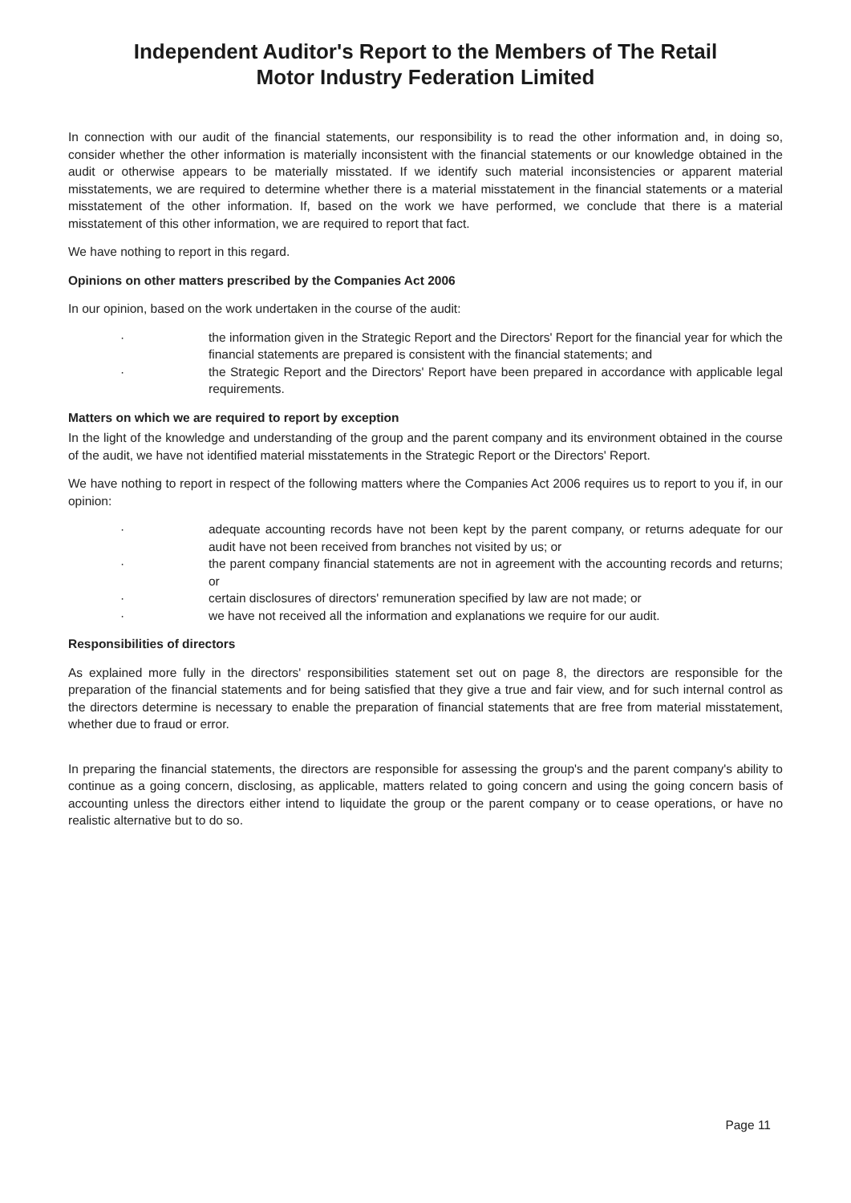Independent Auditor's Report to the Members of The Retail
Motor Industry Federation Limited
In connection with our audit of the financial statements, our responsibility is to read the other information and, in doing so, consider whether the other information is materially inconsistent with the financial statements or our knowledge obtained in the audit or otherwise appears to be materially misstated. If we identify such material inconsistencies or apparent material misstatements, we are required to determine whether there is a material misstatement in the financial statements or a material misstatement of the other information. If, based on the work we have performed, we conclude that there is a material misstatement of this other information, we are required to report that fact.
We have nothing to report in this regard.
Opinions on other matters prescribed by the Companies Act 2006
In our opinion, based on the work undertaken in the course of the audit:
· the information given in the Strategic Report and the Directors' Report for the financial year for which the financial statements are prepared is consistent with the financial statements; and
· the Strategic Report and the Directors' Report have been prepared in accordance with applicable legal requirements.
Matters on which we are required to report by exception
In the light of the knowledge and understanding of the group and the parent company and its environment obtained in the course of the audit, we have not identified material misstatements in the Strategic Report or the Directors' Report.
We have nothing to report in respect of the following matters where the Companies Act 2006 requires us to report to you if, in our opinion:
· adequate accounting records have not been kept by the parent company, or returns adequate for our audit have not been received from branches not visited by us; or
· the parent company financial statements are not in agreement with the accounting records and returns; or
· certain disclosures of directors' remuneration specified by law are not made; or
· we have not received all the information and explanations we require for our audit.
Responsibilities of directors
As explained more fully in the directors' responsibilities statement set out on page 8, the directors are responsible for the preparation of the financial statements and for being satisfied that they give a true and fair view, and for such internal control as the directors determine is necessary to enable the preparation of financial statements that are free from material misstatement, whether due to fraud or error.
In preparing the financial statements, the directors are responsible for assessing the group's and the parent company's ability to continue as a going concern, disclosing, as applicable, matters related to going concern and using the going concern basis of accounting unless the directors either intend to liquidate the group or the parent company or to cease operations, or have no realistic alternative but to do so.
Page 11